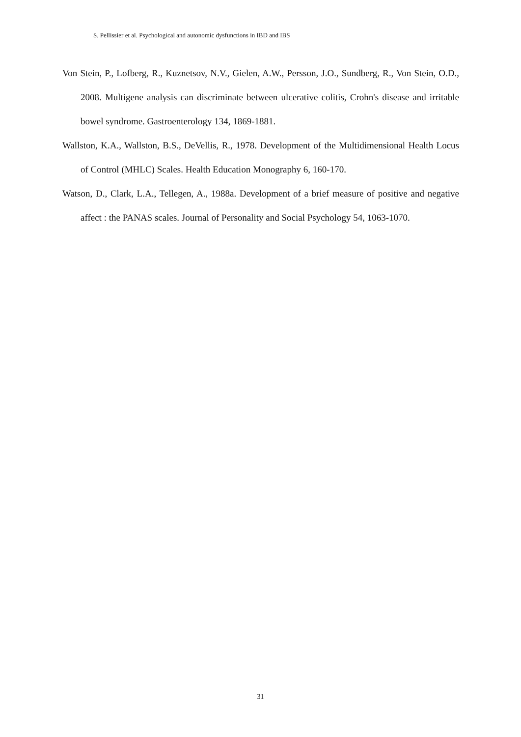S. Pellissier et al. Psychological and autonomic dysfunctions in IBD and IBS
Von Stein, P., Lofberg, R., Kuznetsov, N.V., Gielen, A.W., Persson, J.O., Sundberg, R., Von Stein, O.D., 2008. Multigene analysis can discriminate between ulcerative colitis, Crohn's disease and irritable bowel syndrome. Gastroenterology 134, 1869-1881.
Wallston, K.A., Wallston, B.S., DeVellis, R., 1978. Development of the Multidimensional Health Locus of Control (MHLC) Scales. Health Education Monography 6, 160-170.
Watson, D., Clark, L.A., Tellegen, A., 1988a. Development of a brief measure of positive and negative affect : the PANAS scales. Journal of Personality and Social Psychology 54, 1063-1070.
31